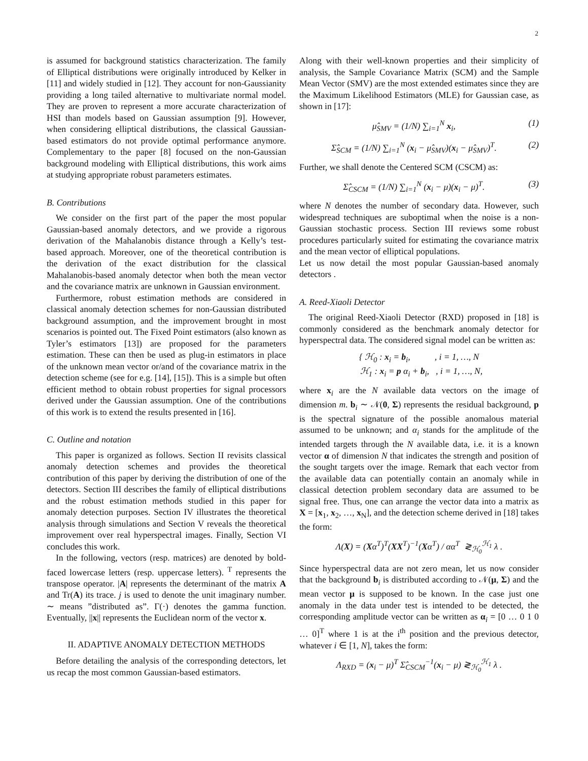2
is assumed for background statistics characterization. The family of Elliptical distributions were originally introduced by Kelker in [11] and widely studied in [12]. They account for non-Gaussianity providing a long tailed alternative to multivariate normal model. They are proven to represent a more accurate characterization of HSI than models based on Gaussian assumption [9]. However, when considering elliptical distributions, the classical Gaussian-based estimators do not provide optimal performance anymore. Complementary to the paper [8] focused on the non-Gaussian background modeling with Elliptical distributions, this work aims at studying appropriate robust parameters estimates.
B. Contributions
We consider on the first part of the paper the most popular Gaussian-based anomaly detectors, and we provide a rigorous derivation of the Mahalanobis distance through a Kelly’s test-based approach. Moreover, one of the theoretical contribution is the derivation of the exact distribution for the classical Mahalanobis-based anomaly detector when both the mean vector and the covariance matrix are unknown in Gaussian environment.
Furthermore, robust estimation methods are considered in classical anomaly detection schemes for non-Gaussian distributed background assumption, and the improvement brought in most scenarios is pointed out. The Fixed Point estimators (also known as Tyler’s estimators [13]) are proposed for the parameters estimation. These can then be used as plug-in estimators in place of the unknown mean vector or/and of the covariance matrix in the detection scheme (see for e.g. [14], [15]). This is a simple but often efficient method to obtain robust properties for signal processors derived under the Gaussian assumption. One of the contributions of this work is to extend the results presented in [16].
C. Outline and notation
This paper is organized as follows. Section II revisits classical anomaly detection schemes and provides the theoretical contribution of this paper by deriving the distribution of one of the detectors. Section III describes the family of elliptical distributions and the robust estimation methods studied in this paper for anomaly detection purposes. Section IV illustrates the theoretical analysis through simulations and Section V reveals the theoretical improvement over real hyperspectral images. Finally, Section VI concludes this work.
In the following, vectors (resp. matrices) are denoted by bold-faced lowercase letters (resp. uppercase letters). <sup>T</sup> represents the transpose operator. |A| represents the determinant of the matrix A and Tr(A) its trace. j is used to denote the unit imaginary number. ∼ means ”distributed as”. Γ(·) denotes the gamma function. Eventually, ||x|| represents the Euclidean norm of the vector x.
II. ADAPTIVE ANOMALY DETECTION METHODS
Before detailing the analysis of the corresponding detectors, let us recap the most common Gaussian-based estimators.
Along with their well-known properties and their simplicity of analysis, the Sample Covariance Matrix (SCM) and the Sample Mean Vector (SMV) are the most extended estimates since they are the Maximum Likelihood Estimators (MLE) for Gaussian case, as shown in [17]:
μ̂<sub>SMV</sub> = (1/N) ∑<sub>i=1</sub><sup>N</sup> x<sub>i</sub>, (1)
Σ̂<sub>SCM</sub> = (1/N) ∑<sub>i=1</sub><sup>N</sup> (x<sub>i</sub> − μ̂<sub>SMV</sub>)(x<sub>i</sub> − μ̂<sub>SMV</sub>)<sup>T</sup>. (2)
Further, we shall denote the Centered SCM (CSCM) as:
Σ̂<sub>CSCM</sub> = (1/N) ∑<sub>i=1</sub><sup>N</sup> (x<sub>i</sub> − μ)(x<sub>i</sub> − μ)<sup>T</sup>. (3)
where N denotes the number of secondary data. However, such widespread techniques are suboptimal when the noise is a non-Gaussian stochastic process. Section III reviews some robust procedures particularly suited for estimating the covariance matrix and the mean vector of elliptical populations.
Let us now detail the most popular Gaussian-based anomaly detectors .
A. Reed-Xiaoli Detector
The original Reed-Xiaoli Detector (RXD) proposed in [18] is commonly considered as the benchmark anomaly detector for hyperspectral data. The considered signal model can be written as:
{ ℋ<sub>0</sub> : x<sub>i</sub> = b<sub>i</sub>, , i = 1, …, N
ℋ<sub>1</sub> : x<sub>i</sub> = p α<sub>i</sub> + b<sub>i</sub>, , i = 1, …, N,
where x<sub>i</sub> are the N available data vectors on the image of dimension m. b<sub>i</sub> ∼ 𝒩(0, Σ) represents the residual background, p is the spectral signature of the possible anomalous material assumed to be unknown; and α<sub>i</sub> stands for the amplitude of the intended targets through the N available data, i.e. it is a known vector α of dimension N that indicates the strength and position of the sought targets over the image. Remark that each vector from the available data can potentially contain an anomaly while in classical detection problem secondary data are assumed to be signal free. Thus, one can arrange the vector data into a matrix as X = [x<sub>1</sub>, x<sub>2</sub>, …, x<sub>N</sub>], and the detection scheme derived in [18] takes the form:
Λ(X) = (Xα<sup>T</sup>)<sup>T</sup>(XX<sup>T</sup>)<sup>−1</sup>(Xα<sup>T</sup>) / αα<sup>T</sup> ≷<sub>ℋ<sub>0</sub></sub><sup>ℋ<sub>1</sub></sup> λ .
Since hyperspectral data are not zero mean, let us now consider that the background b<sub>i</sub> is distributed according to 𝒩(μ, Σ) and the mean vector μ is supposed to be known. In the case just one anomaly in the data under test is intended to be detected, the corresponding amplitude vector can be written as α<sub>i</sub> = [0 … 0 1 0 … 0]<sup>T</sup> where 1 is at the i<sup>th</sup> position and the previous detector, whatever i ∈ [1, N], takes the form:
Λ<sub>RXD</sub> = (x<sub>i</sub> − μ)<sup>T</sup> Σ̂<sub>CSCM</sub><sup>−1</sup>(x<sub>i</sub> − μ) ≷<sub>ℋ<sub>0</sub></sub><sup>ℋ<sub>1</sub></sup> λ .